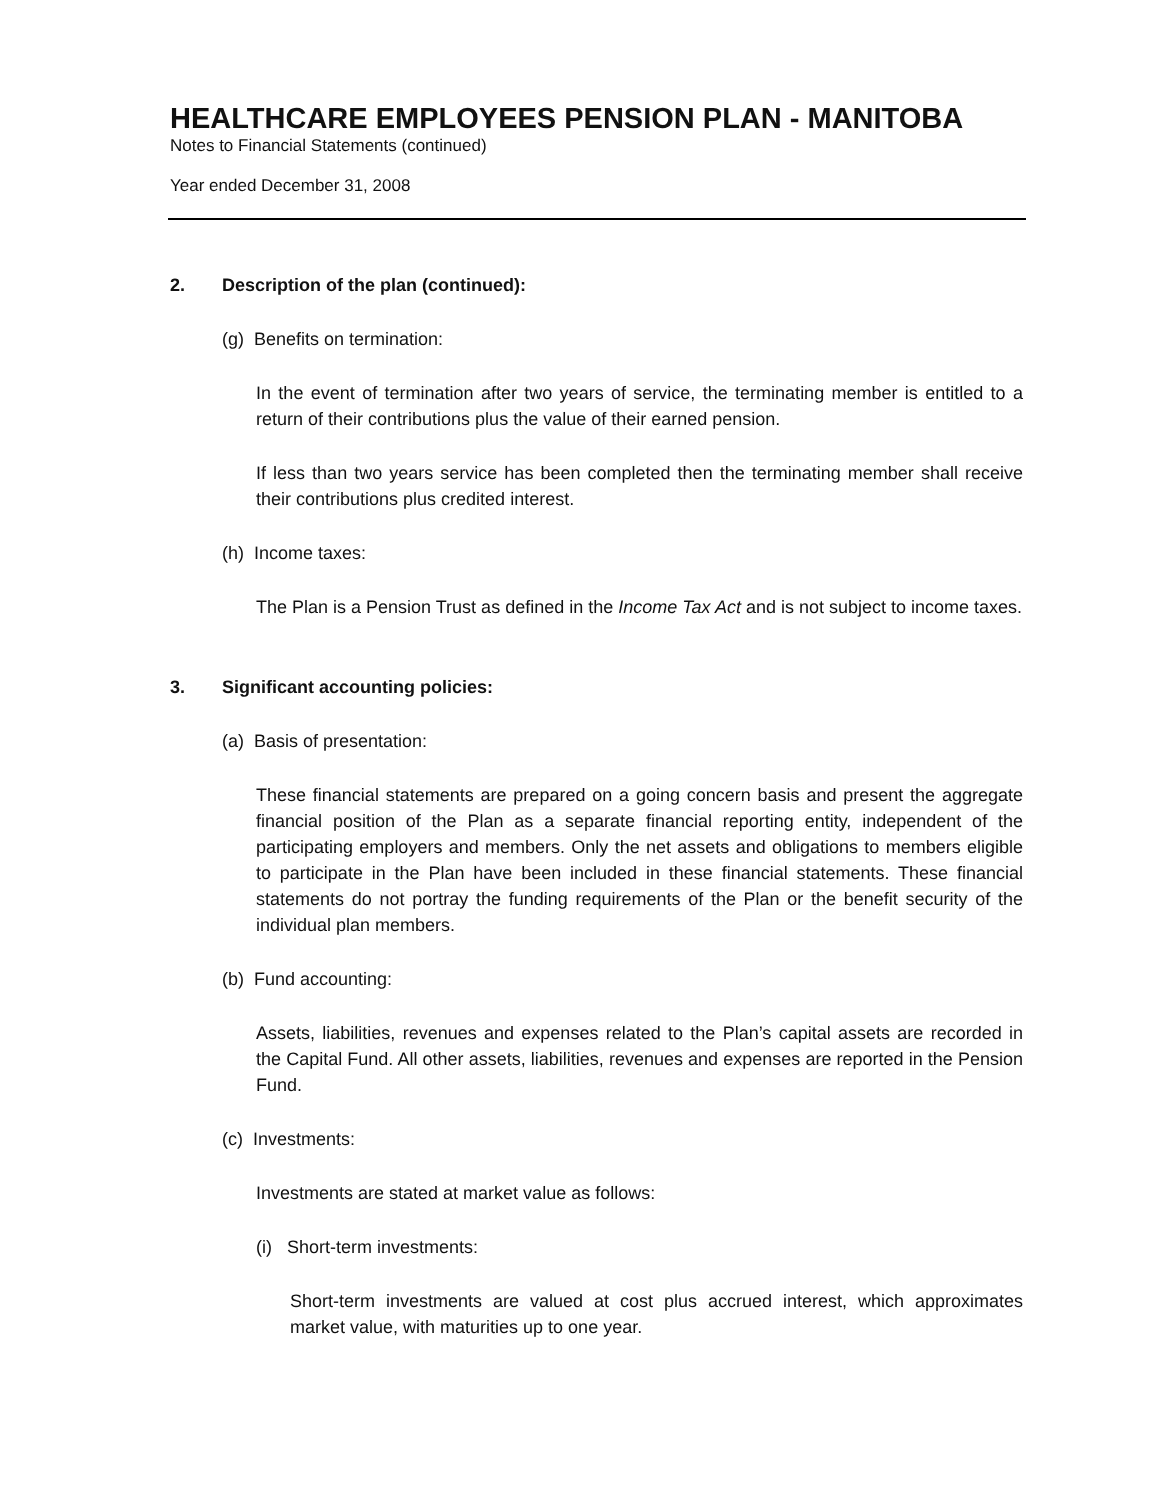HEALTHCARE EMPLOYEES PENSION PLAN - MANITOBA
Notes to Financial Statements (continued)
Year ended December 31, 2008
2. Description of the plan (continued):
(g) Benefits on termination:
In the event of termination after two years of service, the terminating member is entitled to a return of their contributions plus the value of their earned pension.
If less than two years service has been completed then the terminating member shall receive their contributions plus credited interest.
(h) Income taxes:
The Plan is a Pension Trust as defined in the Income Tax Act and is not subject to income taxes.
3. Significant accounting policies:
(a) Basis of presentation:
These financial statements are prepared on a going concern basis and present the aggregate financial position of the Plan as a separate financial reporting entity, independent of the participating employers and members. Only the net assets and obligations to members eligible to participate in the Plan have been included in these financial statements. These financial statements do not portray the funding requirements of the Plan or the benefit security of the individual plan members.
(b) Fund accounting:
Assets, liabilities, revenues and expenses related to the Plan’s capital assets are recorded in the Capital Fund. All other assets, liabilities, revenues and expenses are reported in the Pension Fund.
(c) Investments:
Investments are stated at market value as follows:
(i) Short-term investments:
Short-term investments are valued at cost plus accrued interest, which approximates market value, with maturities up to one year.